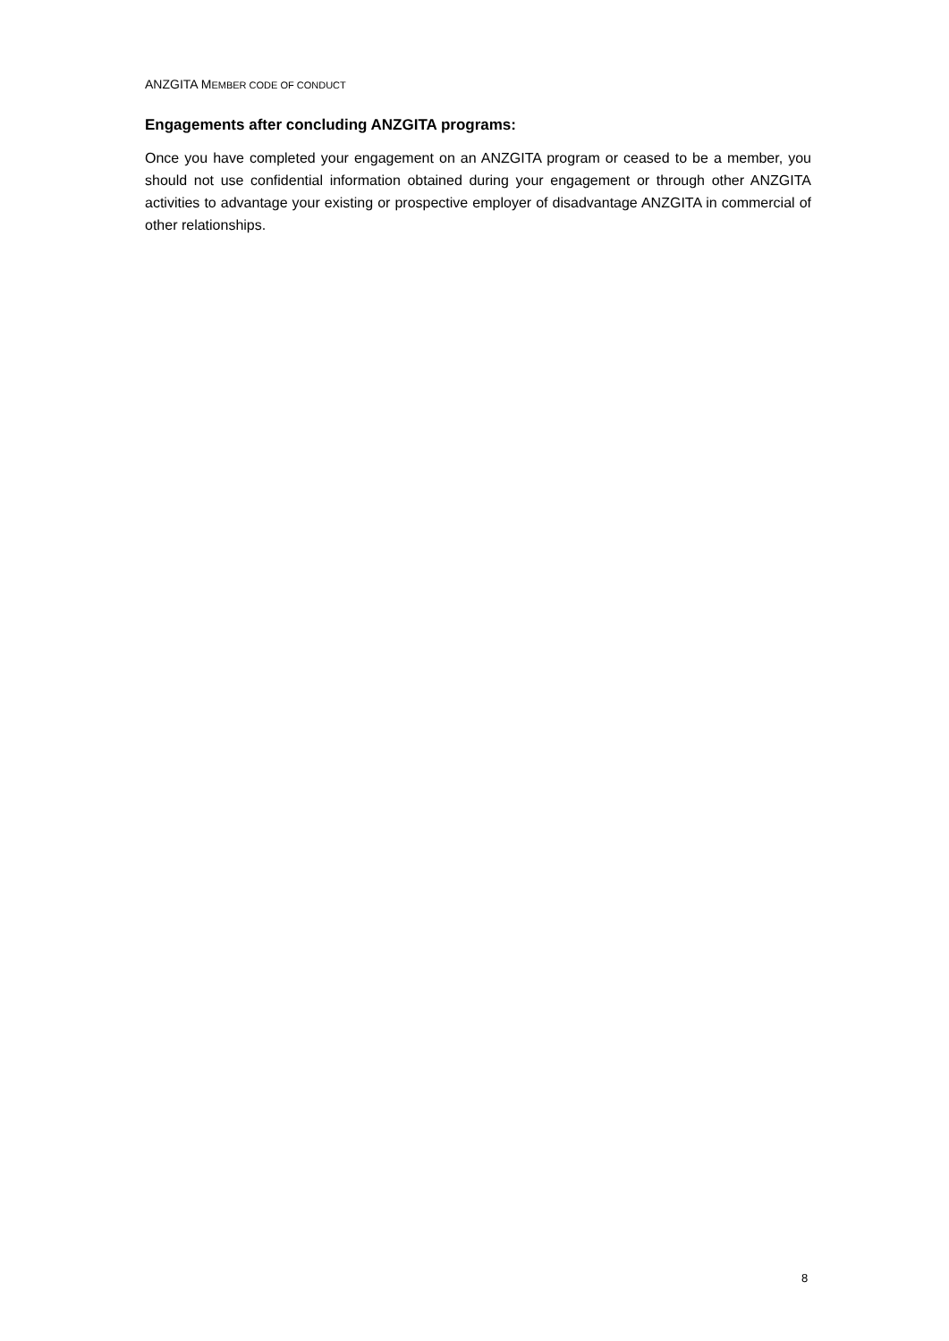ANZGITA MEMBER CODE OF CONDUCT
Engagements after concluding ANZGITA programs:
Once you have completed your engagement on an ANZGITA program or ceased to be a member, you should not use confidential information obtained during your engagement or through other ANZGITA activities to advantage your existing or prospective employer of disadvantage ANZGITA in commercial of other relationships.
8